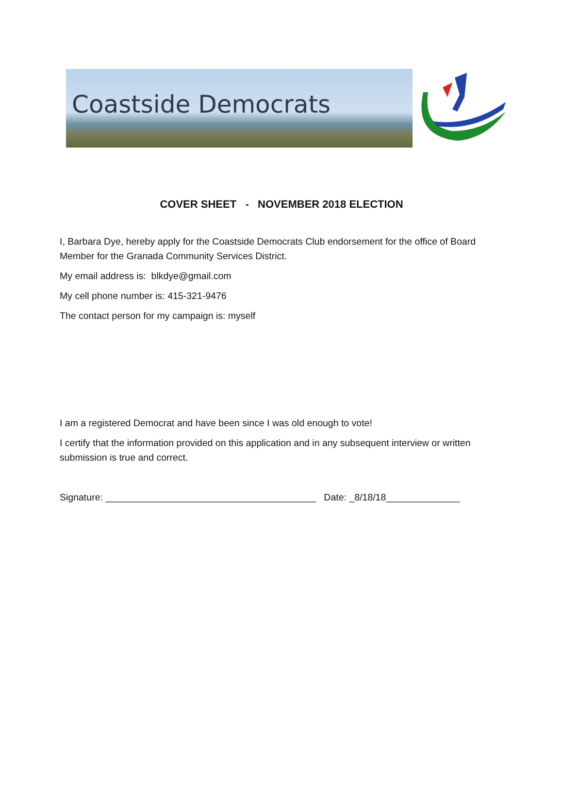Coastside Democrats
COVER SHEET - NOVEMBER 2018 ELECTION
I, Barbara Dye, hereby apply for the Coastside Democrats Club endorsement for the office of Board Member for the Granada Community Services District.
My email address is: blkdye@gmail.com
My cell phone number is: 415-321-9476
The contact person for my campaign is: myself
I am a registered Democrat and have been since I was old enough to vote!
I certify that the information provided on this application and in any subsequent interview or written submission is true and correct.
Signature: ________________________________________ Date: _8/18/18______________